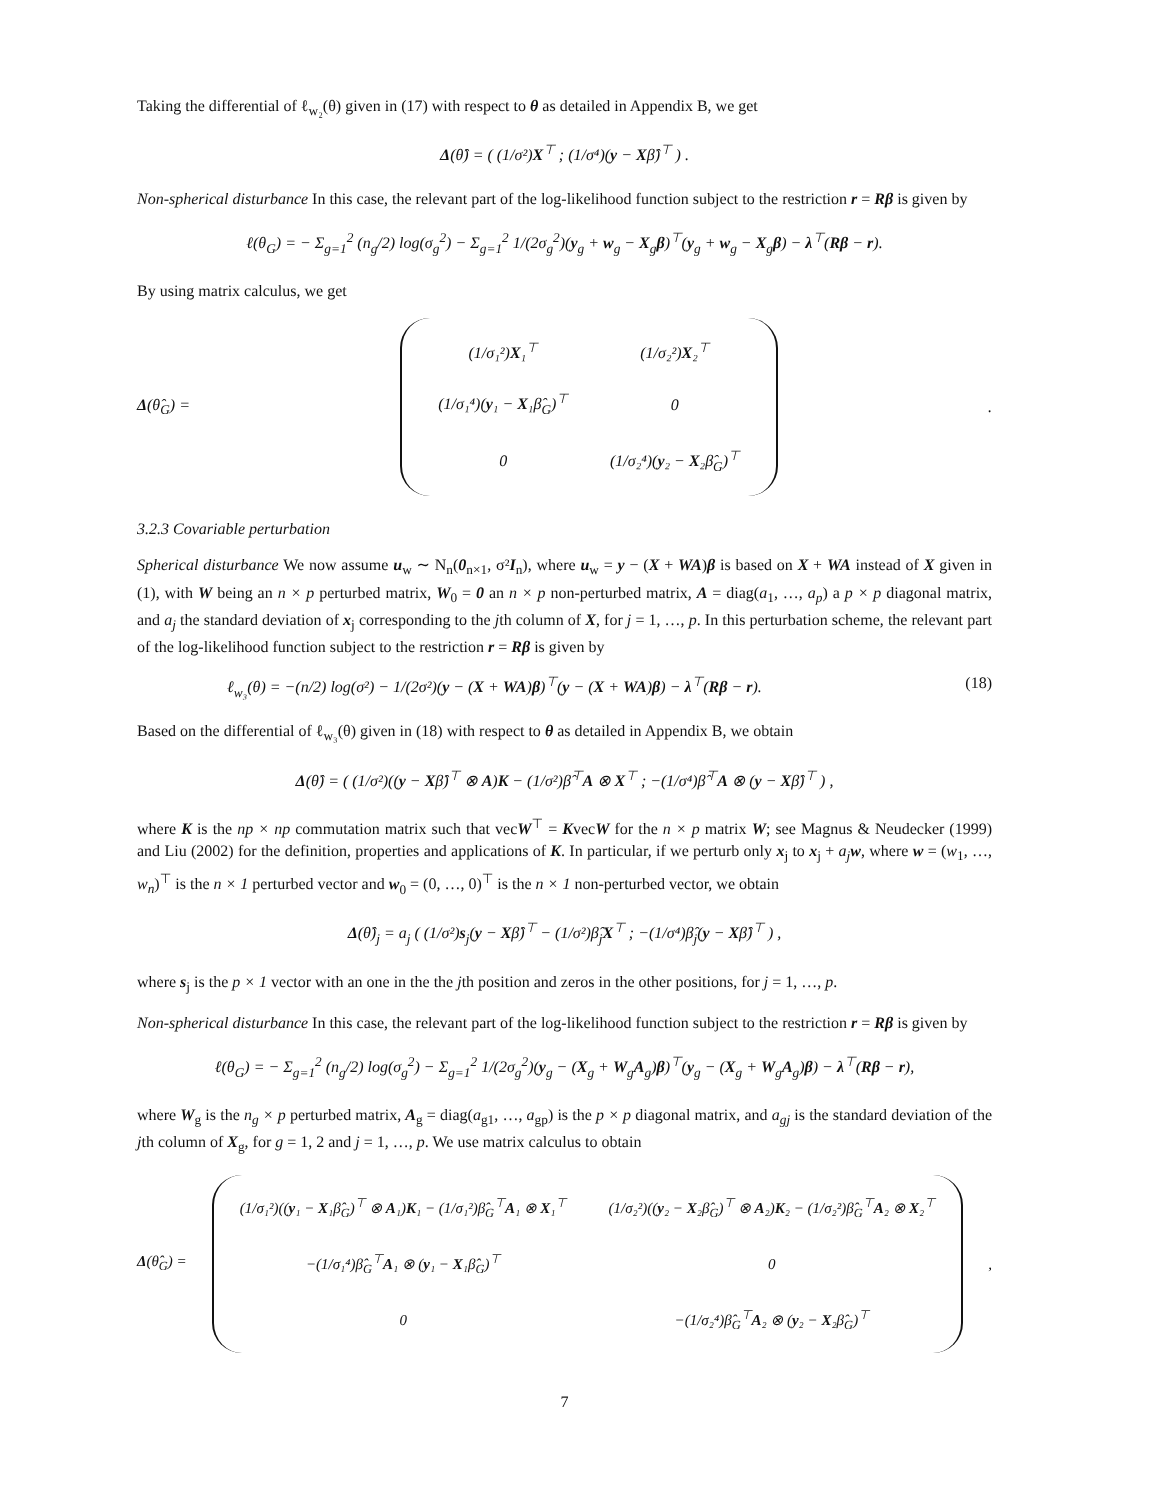Taking the differential of ℓ<sub>w₂</sub>(θ) given in (17) with respect to θ as detailed in Appendix B, we get
Δ(θ̂) = ( (1/σ²)X<sup>⊤</sup> ; (1/σ⁴)(y − Xβ̂)<sup>⊤</sup> ) .
Non-spherical disturbance In this case, the relevant part of the log-likelihood function subject to the restriction r = Rβ is given by
ℓ(θ<sub>G</sub>) = − Σ<sub>g=1</sub><sup>2</sup> (n<sub>g</sub>/2) log(σ<sub>g</sub><sup>2</sup>) − Σ<sub>g=1</sub><sup>2</sup> 1/(2σ<sub>g</sub><sup>2</sup>)(y<sub>g</sub> + w<sub>g</sub> − X<sub>g</sub>β)<sup>⊤</sup>(y<sub>g</sub> + w<sub>g</sub> − X<sub>g</sub>β) − λ<sup>⊤</sup>(Rβ − r).
By using matrix calculus, we get
Δ(θ̂<sub>G</sub>) =
| (1/σ₁²) X ₁<sup>⊤</sup> | (1/σ₂²) X ₂<sup>⊤</sup> |
| (1/σ₁⁴)( y ₁ − X ₁β̂<sub>G</sub>)<sup>⊤</sup> | 0 |
| 0 | (1/σ₂⁴)( y ₂ − X ₂β̂<sub>G</sub>)<sup>⊤</sup> |
.
3.2.3 Covariable perturbation
Spherical disturbance We now assume u<sub>w</sub> ∼ N<sub>n</sub>(0<sub>n×1</sub>, σ²I<sub>n</sub>), where u<sub>w</sub> = y − (X + WA)β is based on X + WA instead of X given in (1), with W being an n × p perturbed matrix, W<sub>0</sub> = 0 an n × p non-perturbed matrix, A = diag(a<sub>1</sub>, …, a<sub>p</sub>) a p × p diagonal matrix, and a<sub>j</sub> the standard deviation of x<sub>j</sub> corresponding to the jth column of X, for j = 1, …, p. In this perturbation scheme, the relevant part of the log-likelihood function subject to the restriction r = Rβ is given by
ℓ<sub>w₃</sub>(θ) = −(n/2) log(σ²) − 1/(2σ²)(y − (X + WA)β)<sup>⊤</sup>(y − (X + WA)β) − λ<sup>⊤</sup>(Rβ − r). (18)
Based on the differential of ℓ<sub>w₃</sub>(θ) given in (18) with respect to θ as detailed in Appendix B, we obtain
Δ(θ̂) = ( (1/σ²)((y − Xβ̂)<sup>⊤</sup> ⊗ A)K − (1/σ²)β̂<sup>⊤</sup>A ⊗ X<sup>⊤</sup> ; −(1/σ⁴)β̂<sup>⊤</sup>A ⊗ (y − Xβ̂)<sup>⊤</sup> ) ,
where K is the np × np commutation matrix such that vecW<sup>⊤</sup> = KvecW for the n × p matrix W; see Magnus & Neudecker (1999) and Liu (2002) for the definition, properties and applications of K. In particular, if we perturb only x<sub>j</sub> to x<sub>j</sub> + a<sub>j</sub> w, where w = (w<sub>1</sub>, …, w<sub>n</sub>)<sup>⊤</sup> is the n × 1 perturbed vector and w<sub>0</sub> = (0, …, 0)<sup>⊤</sup> is the n × 1 non-perturbed vector, we obtain
Δ(θ̂)<sub>j</sub> = a<sub>j</sub> ( (1/σ²)s<sub>j</sub>(y − Xβ̂)<sup>⊤</sup> − (1/σ²)β̂<sub>j</sub>X<sup>⊤</sup> ; −(1/σ⁴)β̂<sub>j</sub>(y − Xβ̂)<sup>⊤</sup> ) ,
where s<sub>j</sub> is the p × 1 vector with an one in the the jth position and zeros in the other positions, for j = 1, …, p.
Non-spherical disturbance In this case, the relevant part of the log-likelihood function subject to the restriction r = Rβ is given by
ℓ(θ<sub>G</sub>) = − Σ<sub>g=1</sub><sup>2</sup> (n<sub>g</sub>/2) log(σ<sub>g</sub><sup>2</sup>) − Σ<sub>g=1</sub><sup>2</sup> 1/(2σ<sub>g</sub><sup>2</sup>)(y<sub>g</sub> − (X<sub>g</sub> + W<sub>g</sub>A<sub>g</sub>)β)<sup>⊤</sup>(y<sub>g</sub> − (X<sub>g</sub> + W<sub>g</sub>A<sub>g</sub>)β) − λ<sup>⊤</sup>(Rβ − r),
where W<sub>g</sub> is the n<sub>g</sub> × p perturbed matrix, A<sub>g</sub> = diag(a<sub>g1</sub>, …, a<sub>gp</sub>) is the p × p diagonal matrix, and a<sub>gj</sub> is the standard deviation of the jth column of X<sub>g</sub>, for g = 1, 2 and j = 1, …, p. We use matrix calculus to obtain
Δ(θ̂<sub>G</sub>) =
| (1/σ₁²)(( y ₁ − X ₁β̂<sub>G</sub>)<sup>⊤</sup> ⊗ A ₁) K ₁ − (1/σ₁²)β̂<sub>G</sub><sup>⊤</sup> A ₁ ⊗ X ₁<sup>⊤</sup> | (1/σ₂²)(( y ₂ − X ₂β̂<sub>G</sub>)<sup>⊤</sup> ⊗ A ₂) K ₂ − (1/σ₂²)β̂<sub>G</sub><sup>⊤</sup> A ₂ ⊗ X ₂<sup>⊤</sup> |
| −(1/σ₁⁴)β̂<sub>G</sub><sup>⊤</sup> A ₁ ⊗ ( y ₁ − X ₁β̂<sub>G</sub>)<sup>⊤</sup> | 0 |
| 0 | −(1/σ₂⁴)β̂<sub>G</sub><sup>⊤</sup> A ₂ ⊗ ( y ₂ − X ₂β̂<sub>G</sub>)<sup>⊤</sup> |
,
7